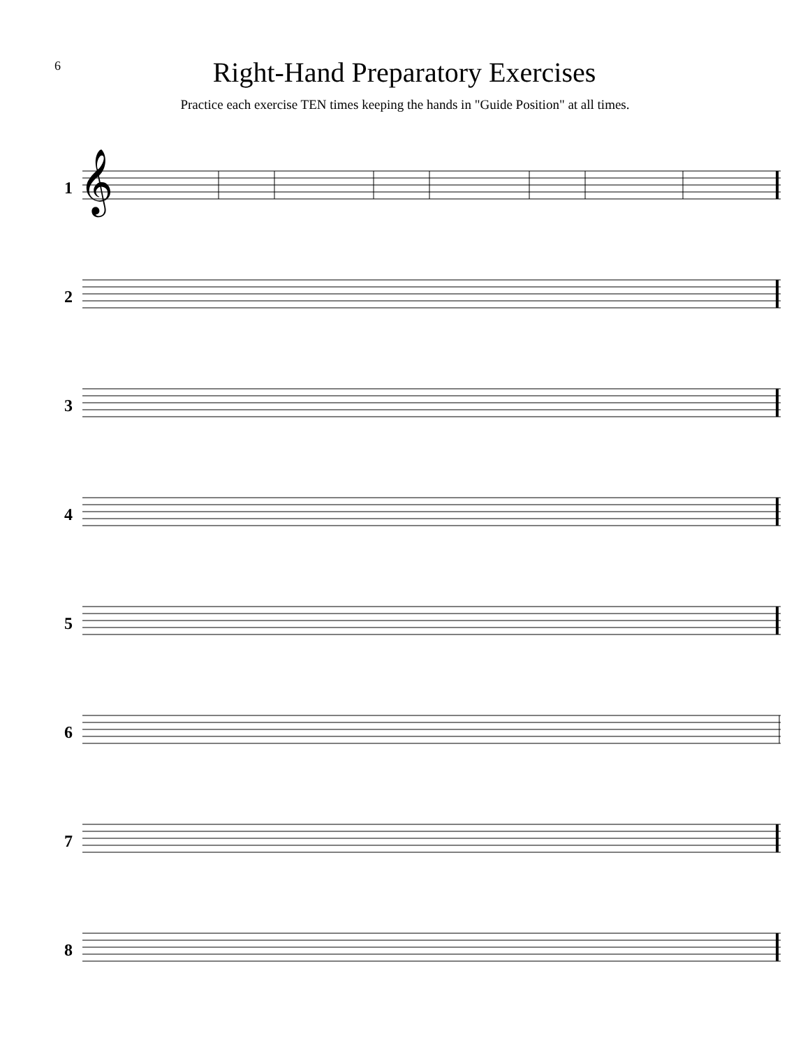6
Right-Hand Preparatory Exercises
Practice each exercise TEN times keeping the hands in "Guide Position" at all times.
1
𝄞
2
3
4
5
6
7
8